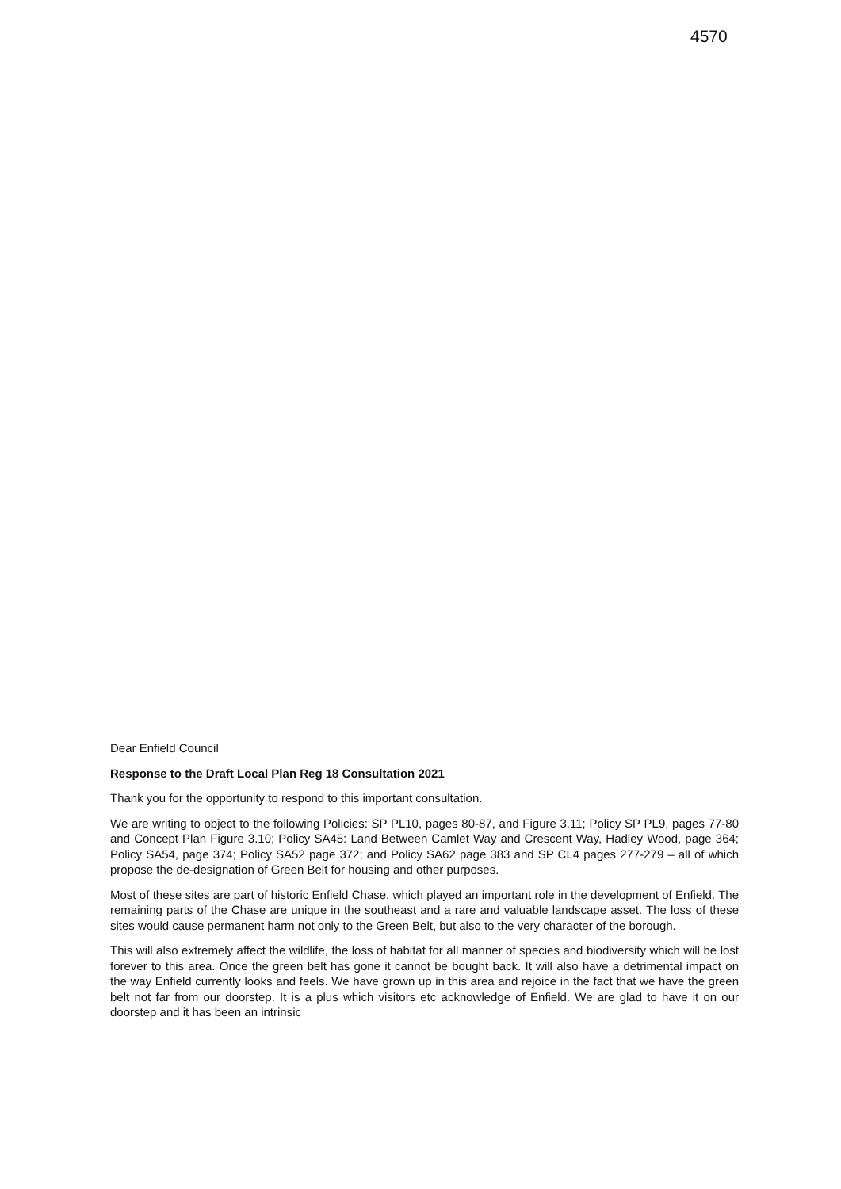4570
Dear Enfield Council
Response to the Draft Local Plan Reg 18 Consultation 2021
Thank you for the opportunity to respond to this important consultation.
We are writing to object to the following Policies: SP PL10, pages 80-87, and Figure 3.11; Policy SP PL9, pages 77-80 and Concept Plan Figure 3.10; Policy SA45: Land Between Camlet Way and Crescent Way, Hadley Wood, page 364; Policy SA54, page 374; Policy SA52 page 372; and Policy SA62 page 383 and SP CL4 pages 277-279 – all of which propose the de-designation of Green Belt for housing and other purposes.
Most of these sites are part of historic Enfield Chase, which played an important role in the development of Enfield. The remaining parts of the Chase are unique in the southeast and a rare and valuable landscape asset. The loss of these sites would cause permanent harm not only to the Green Belt, but also to the very character of the borough.
This will also extremely affect the wildlife, the loss of habitat for all manner of species and biodiversity which will be lost forever to this area. Once the green belt has gone it cannot be bought back. It will also have a detrimental impact on the way Enfield currently looks and feels. We have grown up in this area and rejoice in the fact that we have the green belt not far from our doorstep. It is a plus which visitors etc acknowledge of Enfield. We are glad to have it on our doorstep and it has been an intrinsic